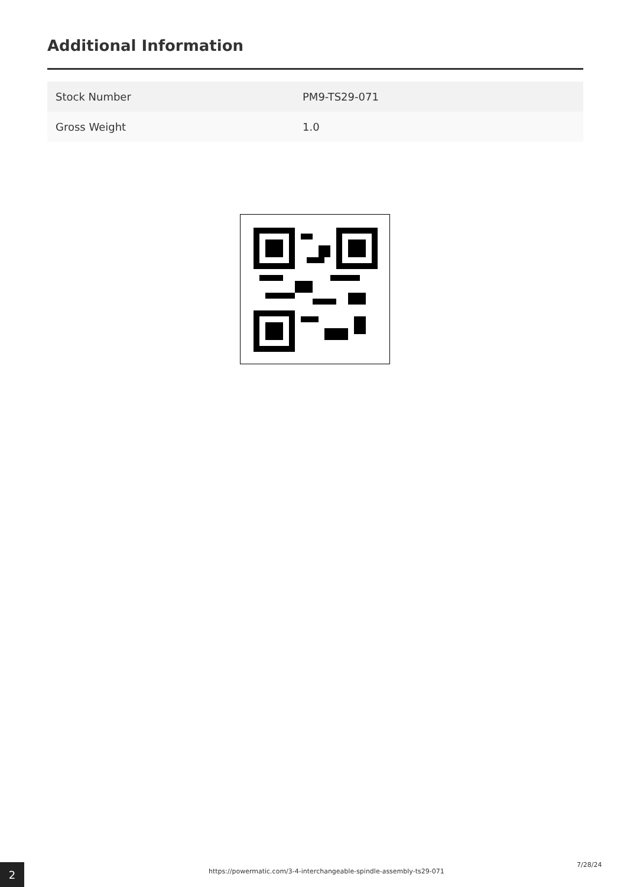Additional Information
| Stock Number | PM9-TS29-071 |
| Gross Weight | 1.0 |
2
https://powermatic.com/3-4-interchangeable-spindle-assembly-ts29-071
7/28/24